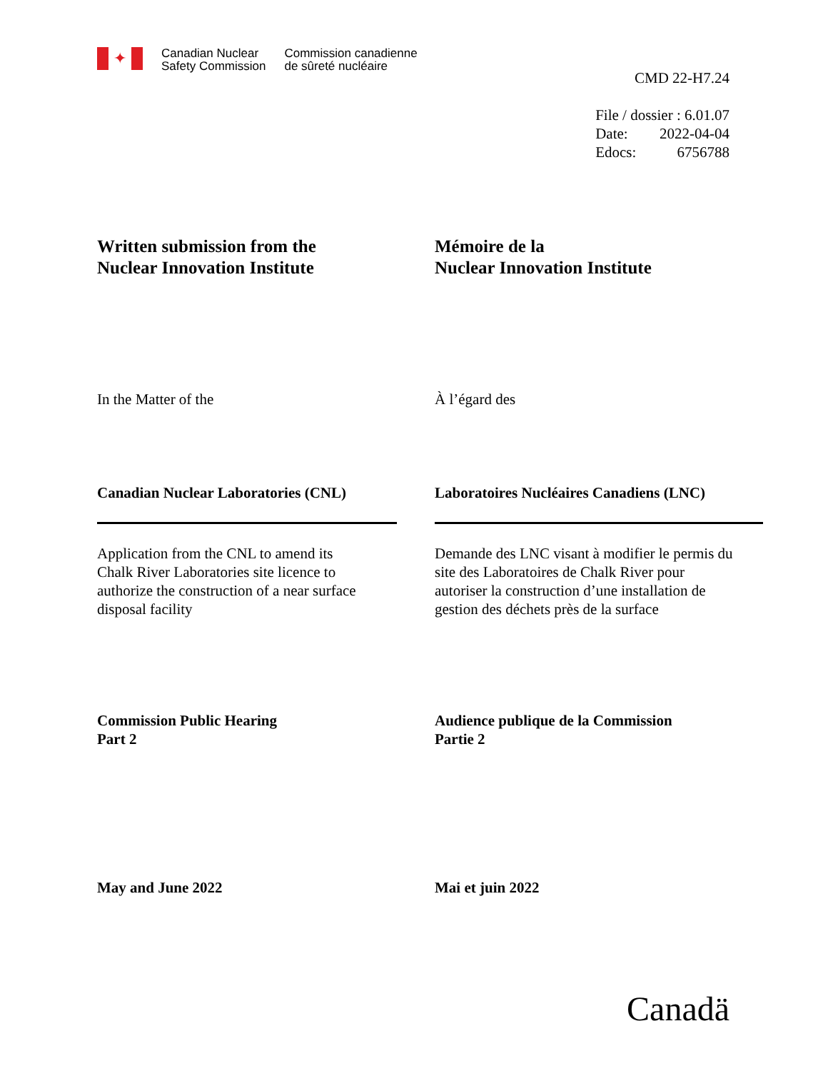✦
Canadian Nuclear
Safety Commission
Commission canadienne
de sûreté nucléaire
CMD 22-H7.24
| File / dossier : 6.01.07 | |
| Date: | 2022-04-04 |
| Edocs: | 6756788 |
Written submission from the
Nuclear Innovation Institute
Mémoire de la
Nuclear Innovation Institute
In the Matter of the À l’égard des
Canadian Nuclear Laboratories (CNL) Laboratoires Nucléaires Canadiens (LNC)
Application from the CNL to amend its
Chalk River Laboratories site licence to
authorize the construction of a near surface
disposal facility
Demande des LNC visant à modifier le permis du
site des Laboratoires de Chalk River pour
autoriser la construction d’une installation de
gestion des déchets près de la surface
Commission Public Hearing
Part 2
Audience publique de la Commission
Partie 2
May and June 2022 Mai et juin 2022
Canadä